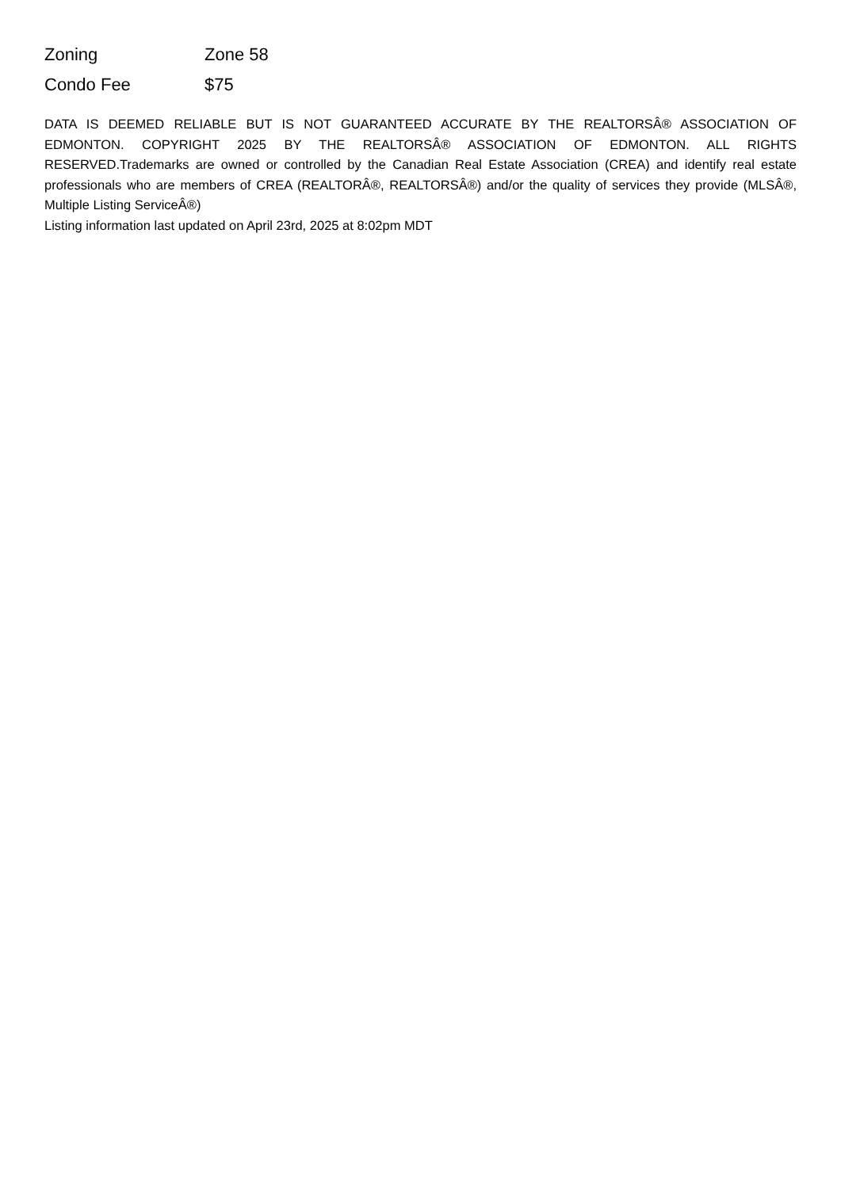| Zoning | Zone 58 |
| Condo Fee | $75 |
DATA IS DEEMED RELIABLE BUT IS NOT GUARANTEED ACCURATE BY THE REALTORSÂ® ASSOCIATION OF EDMONTON. COPYRIGHT 2025 BY THE REALTORSÂ® ASSOCIATION OF EDMONTON. ALL RIGHTS RESERVED.Trademarks are owned or controlled by the Canadian Real Estate Association (CREA) and identify real estate professionals who are members of CREA (REALTORÂ®, REALTORSÂ®) and/or the quality of services they provide (MLSÂ®, Multiple Listing ServiceÂ®)
Listing information last updated on April 23rd, 2025 at 8:02pm MDT